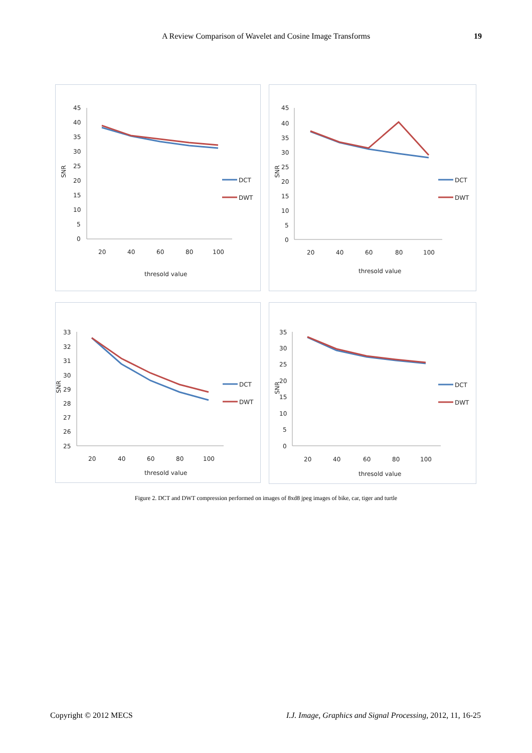A Review Comparison of Wavelet and Cosine Image Transforms
19
SNR
45
40
35
30
25
20
15
10
5
0
20
40
60
80
100
thresold value
DCT
DWT
SNR
45
40
35
30
25
20
15
10
5
0
20
40
60
80
100
thresold value
DCT
DWT
SNR
33
32
31
30
29
28
27
26
25
20
40
60
80
100
thresold value
DCT
DWT
SNR
35
30
25
20
15
10
5
0
20
40
60
80
100
thresold value
DCT
DWT
Figure 2. DCT and DWT compression performed on images of 8xd8 jpeg images of bike, car, tiger and turtle
Copyright © 2012 MECS I.J. Image, Graphics and Signal Processing, 2012, 11, 16-25